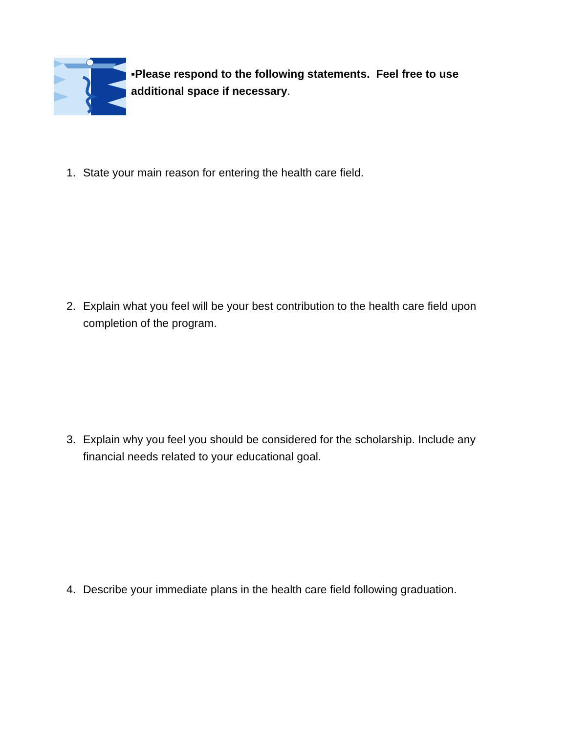▪Please respond to the following statements. Feel free to use additional space if necessary.
1. State your main reason for entering the health care field.
2. Explain what you feel will be your best contribution to the health care field upon completion of the program.
3. Explain why you feel you should be considered for the scholarship. Include any financial needs related to your educational goal.
4. Describe your immediate plans in the health care field following graduation.